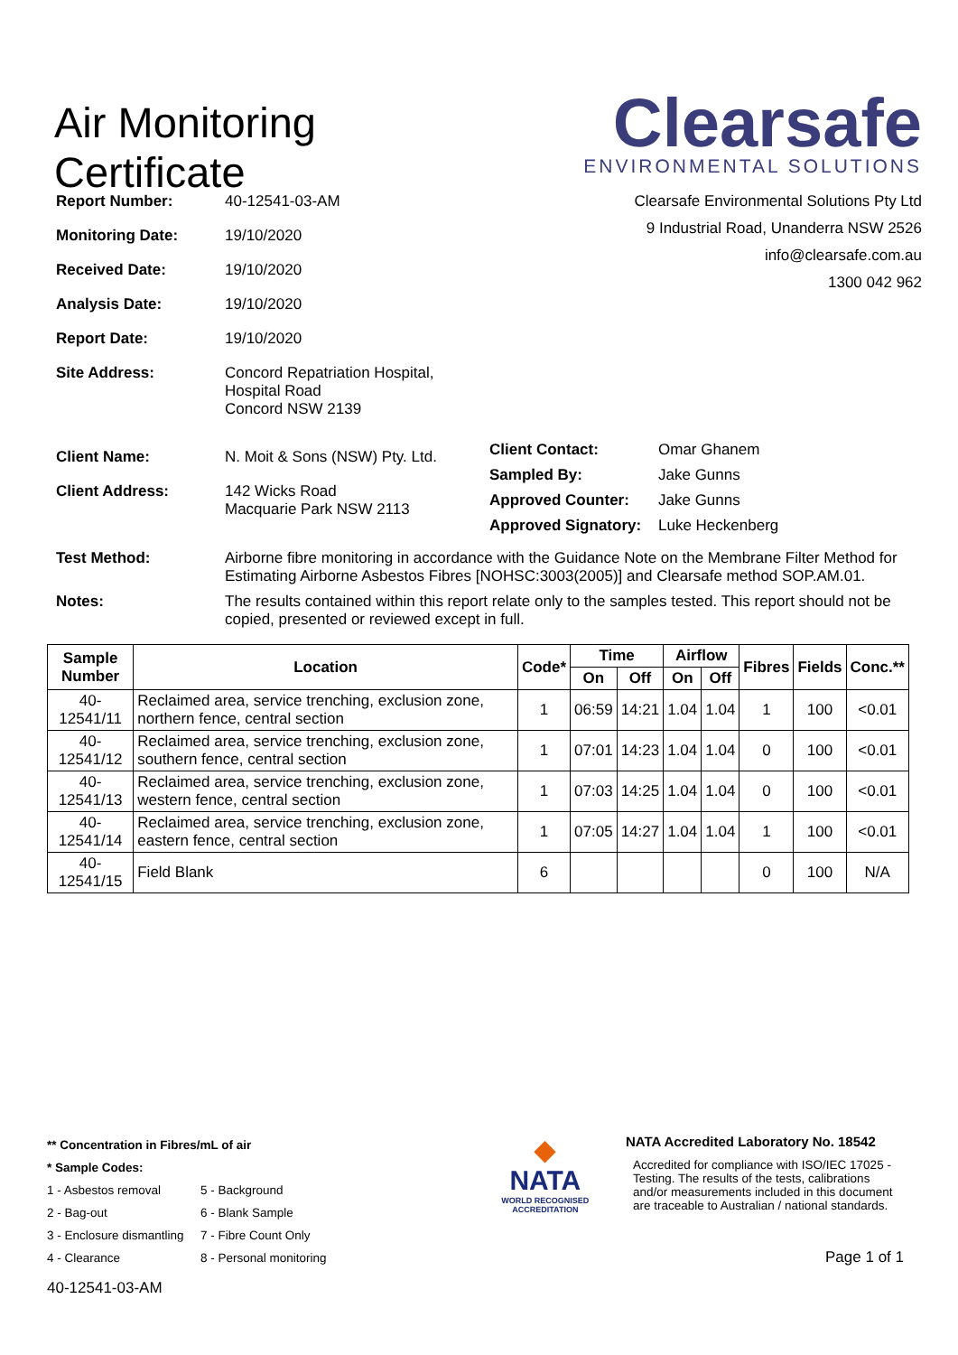Air Monitoring
Certificate
Clearsafe
ENVIRONMENTAL SOLUTIONS
Clearsafe Environmental Solutions Pty Ltd
9 Industrial Road, Unanderra NSW 2526
info@clearsafe.com.au
1300 042 962
| Report Number: | 40-12541-03-AM |
| Monitoring Date: | 19/10/2020 |
| Received Date: | 19/10/2020 |
| Analysis Date: | 19/10/2020 |
| Report Date: | 19/10/2020 |
| Site Address: | Concord Repatriation Hospital, Hospital Road Concord NSW 2139 |
| Client Name: | N. Moit & Sons (NSW) Pty. Ltd. |
| Client Address: | 142 Wicks Road Macquarie Park NSW 2113 |
| Client Contact: | Omar Ghanem |
| Sampled By: | Jake Gunns |
| Approved Counter: | Jake Gunns |
| Approved Signatory: | Luke Heckenberg |
| Test Method: | Airborne fibre monitoring in accordance with the Guidance Note on the Membrane Filter Method for Estimating Airborne Asbestos Fibres [NOHSC:3003(2005)] and Clearsafe method SOP.AM.01. |
| Notes: | The results contained within this report relate only to the samples tested. This report should not be copied, presented or reviewed except in full. |
| Sample Number | Location | Code* | Time | | Airflow | | Fibres | Fields | Conc.** |
| --- | --- | --- | --- | --- | --- | --- | --- | --- | --- |
| | | | On | Off | On | Off | | | |
| 40-12541/11 | Reclaimed area, service trenching, exclusion zone, northern fence, central section | 1 | 06:59 | 14:21 | 1.04 | 1.04 | 1 | 100 | <0.01 |
| 40-12541/12 | Reclaimed area, service trenching, exclusion zone, southern fence, central section | 1 | 07:01 | 14:23 | 1.04 | 1.04 | 0 | 100 | <0.01 |
| 40-12541/13 | Reclaimed area, service trenching, exclusion zone, western fence, central section | 1 | 07:03 | 14:25 | 1.04 | 1.04 | 0 | 100 | <0.01 |
| 40-12541/14 | Reclaimed area, service trenching, exclusion zone, eastern fence, central section | 1 | 07:05 | 14:27 | 1.04 | 1.04 | 1 | 100 | <0.01 |
| 40-12541/15 | Field Blank | 6 | | | | | 0 | 100 | N/A |
** Concentration in Fibres/mL of air
* Sample Codes:
1 - Asbestos removal
2 - Bag-out
3 - Enclosure dismantling
4 - Clearance
5 - Background
6 - Blank Sample
7 - Fibre Count Only
8 - Personal monitoring
40-12541-03-AM
◆
NATA
WORLD RECOGNISED
ACCREDITATION
NATA Accredited Laboratory No. 18542
Accredited for compliance with ISO/IEC 17025 - Testing. The results of the tests, calibrations and/or measurements included in this document are traceable to Australian / national standards.
Page 1 of 1